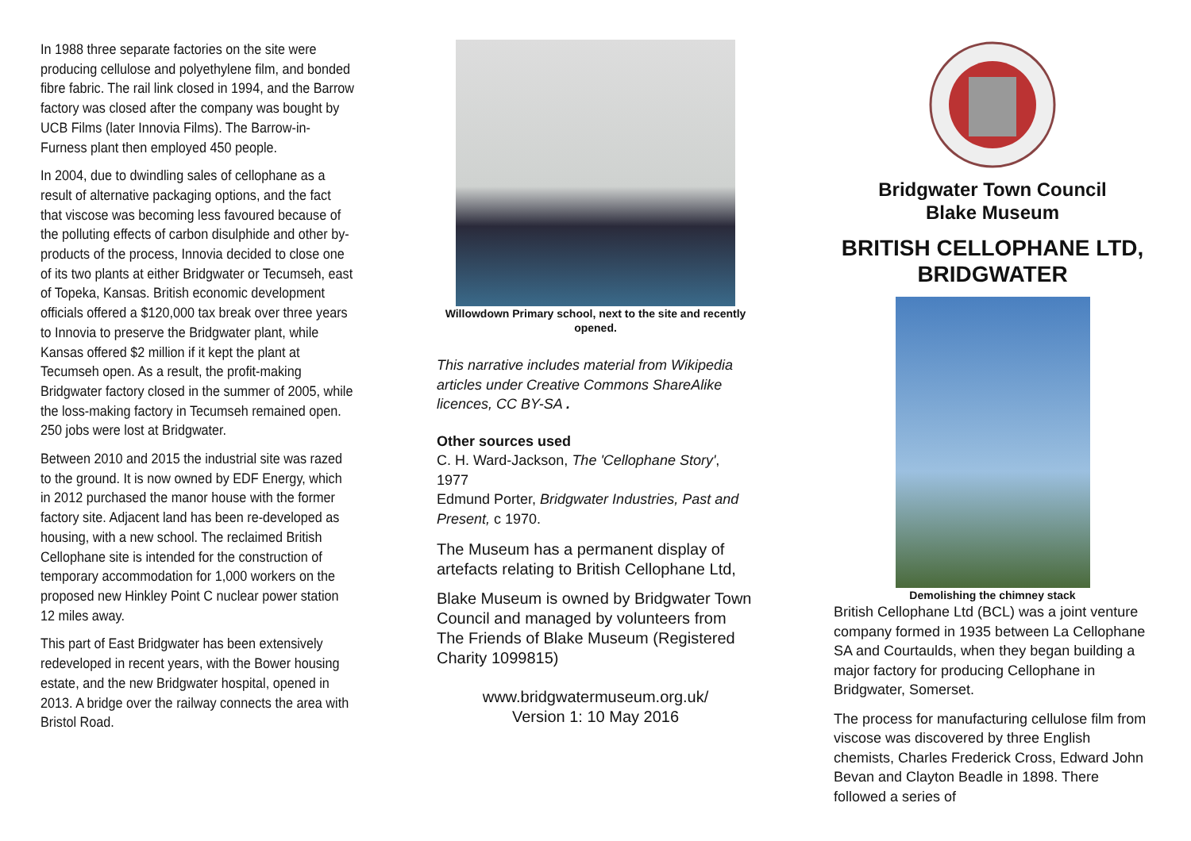In 1988 three separate factories on the site were producing cellulose and polyethylene film, and bonded fibre fabric. The rail link closed in 1994, and the Barrow factory was closed after the company was bought by UCB Films (later Innovia Films). The Barrow-in-Furness plant then employed 450 people.
In 2004, due to dwindling sales of cellophane as a result of alternative packaging options, and the fact that viscose was becoming less favoured because of the polluting effects of carbon disulphide and other by-products of the process, Innovia decided to close one of its two plants at either Bridgwater or Tecumseh, east of Topeka, Kansas. British economic development officials offered a $120,000 tax break over three years to Innovia to preserve the Bridgwater plant, while Kansas offered $2 million if it kept the plant at Tecumseh open. As a result, the profit-making Bridgwater factory closed in the summer of 2005, while the loss-making factory in Tecumseh remained open. 250 jobs were lost at Bridgwater.
Between 2010 and 2015 the industrial site was razed to the ground. It is now owned by EDF Energy, which in 2012 purchased the manor house with the former factory site. Adjacent land has been re-developed as housing, with a new school. The reclaimed British Cellophane site is intended for the construction of temporary accommodation for 1,000 workers on the proposed new Hinkley Point C nuclear power station 12 miles away.
This part of East Bridgwater has been extensively redeveloped in recent years, with the Bower housing estate, and the new Bridgwater hospital, opened in 2013. A bridge over the railway connects the area with Bristol Road.
Willowdown Primary school, next to the site and recently opened.
This narrative includes material from Wikipedia articles under Creative Commons ShareAlike licences, CC BY-SA .
Other sources used
C. H. Ward-Jackson, The 'Cellophane Story', 1977
Edmund Porter, Bridgwater Industries, Past and Present, c 1970.
The Museum has a permanent display of artefacts relating to British Cellophane Ltd,
Blake Museum is owned by Bridgwater Town Council and managed by volunteers from The Friends of Blake Museum (Registered Charity 1099815)
www.bridgwatermuseum.org.uk/
Version 1: 10 May 2016
Bridgwater Town Council
Blake Museum
BRITISH CELLOPHANE LTD, BRIDGWATER
Demolishing the chimney stack
British Cellophane Ltd (BCL) was a joint venture company formed in 1935 between La Cellophane SA and Courtaulds, when they began building a major factory for producing Cellophane in Bridgwater, Somerset.
The process for manufacturing cellulose film from viscose was discovered by three English chemists, Charles Frederick Cross, Edward John Bevan and Clayton Beadle in 1898. There followed a series of